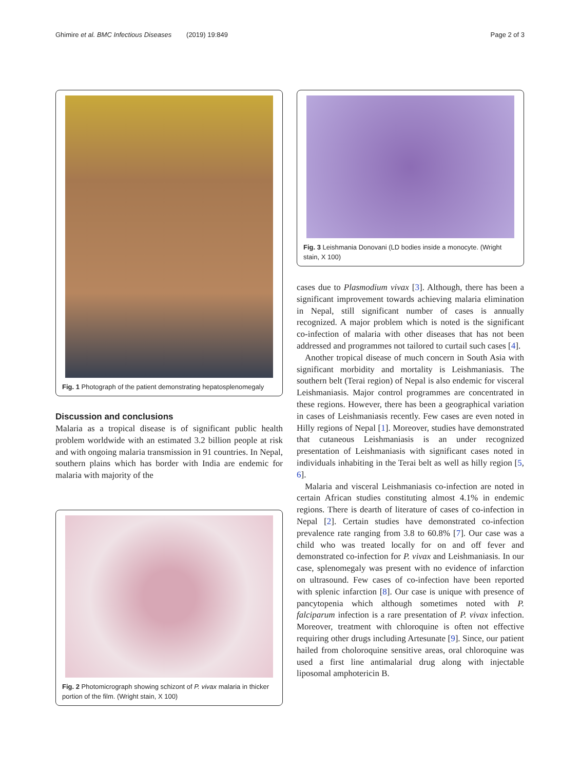Ghimire et al. BMC Infectious Diseases (2019) 19:849 Page 2 of 3
Fig. 1 Photograph of the patient demonstrating hepatosplenomegaly
Discussion and conclusions
Malaria as a tropical disease is of significant public health problem worldwide with an estimated 3.2 billion people at risk and with ongoing malaria transmission in 91 countries. In Nepal, southern plains which has border with India are endemic for malaria with majority of the
Fig. 2 Photomicrograph showing schizont of P. vivax malaria in thicker portion of the film. (Wright stain, X 100)
Fig. 3 Leishmania Donovani (LD bodies inside a monocyte. (Wright stain, X 100)
cases due to Plasmodium vivax [3]. Although, there has been a significant improvement towards achieving malaria elimination in Nepal, still significant number of cases is annually recognized. A major problem which is noted is the significant co-infection of malaria with other diseases that has not been addressed and programmes not tailored to curtail such cases [4].
Another tropical disease of much concern in South Asia with significant morbidity and mortality is Leishmaniasis. The southern belt (Terai region) of Nepal is also endemic for visceral Leishmaniasis. Major control programmes are concentrated in these regions. However, there has been a geographical variation in cases of Leishmaniasis recently. Few cases are even noted in Hilly regions of Nepal [1]. Moreover, studies have demonstrated that cutaneous Leishmaniasis is an under recognized presentation of Leishmaniasis with significant cases noted in individuals inhabiting in the Terai belt as well as hilly region [5, 6].
Malaria and visceral Leishmaniasis co-infection are noted in certain African studies constituting almost 4.1% in endemic regions. There is dearth of literature of cases of co-infection in Nepal [2]. Certain studies have demonstrated co-infection prevalence rate ranging from 3.8 to 60.8% [7]. Our case was a child who was treated locally for on and off fever and demonstrated co-infection for P. vivax and Leishmaniasis. In our case, splenomegaly was present with no evidence of infarction on ultrasound. Few cases of co-infection have been reported with splenic infarction [8]. Our case is unique with presence of pancytopenia which although sometimes noted with P. falciparum infection is a rare presentation of P. vivax infection. Moreover, treatment with chloroquine is often not effective requiring other drugs including Artesunate [9]. Since, our patient hailed from choloroquine sensitive areas, oral chloroquine was used a first line antimalarial drug along with injectable liposomal amphotericin B.